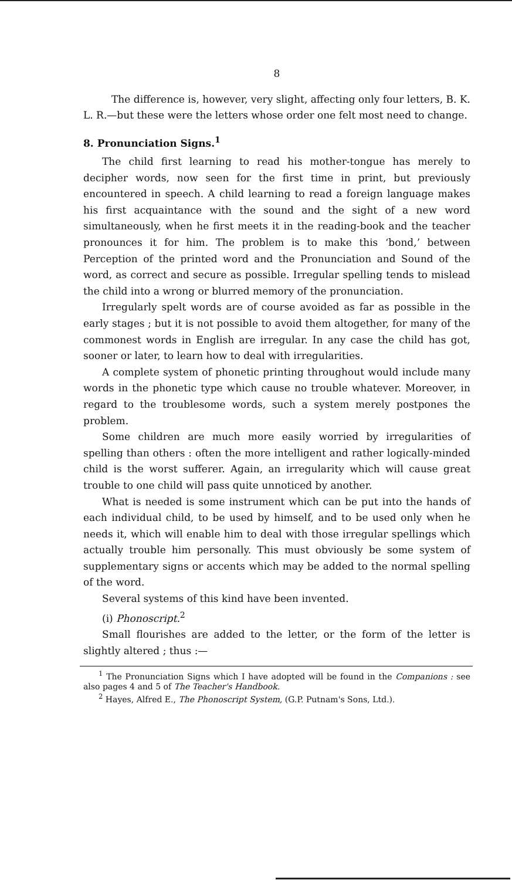8
The difference is, however, very slight, affecting only four letters, B. K. L. R.—but these were the letters whose order one felt most need to change.
8. Pronunciation Signs.<sup>1</sup>
The child first learning to read his mother-tongue has merely to decipher words, now seen for the first time in print, but previously encountered in speech. A child learning to read a foreign language makes his first acquaintance with the sound and the sight of a new word simultaneously, when he first meets it in the reading-book and the teacher pronounces it for him. The problem is to make this ‘bond,’ between Perception of the printed word and the Pronunciation and Sound of the word, as correct and secure as possible. Irregular spelling tends to mislead the child into a wrong or blurred memory of the pronunciation.
Irregularly spelt words are of course avoided as far as possible in the early stages ; but it is not possible to avoid them altogether, for many of the commonest words in English are irregular. In any case the child has got, sooner or later, to learn how to deal with irregularities.
A complete system of phonetic printing throughout would include many words in the phonetic type which cause no trouble whatever. Moreover, in regard to the troublesome words, such a system merely postpones the problem.
Some children are much more easily worried by irregularities of spelling than others : often the more intelligent and rather logically-minded child is the worst sufferer. Again, an irregularity which will cause great trouble to one child will pass quite unnoticed by another.
What is needed is some instrument which can be put into the hands of each individual child, to be used by himself, and to be used only when he needs it, which will enable him to deal with those irregular spellings which actually trouble him personally. This must obviously be some system of supplementary signs or accents which may be added to the normal spelling of the word.
Several systems of this kind have been invented.
(i) Phonoscript.<sup>2</sup>
Small flourishes are added to the letter, or the form of the letter is slightly altered ; thus :—
<sup>1</sup> The Pronunciation Signs which I have adopted will be found in the Companions : see also pages 4 and 5 of The Teacher's Handbook.
<sup>2</sup> Hayes, Alfred E., The Phonoscript System, (G.P. Putnam's Sons, Ltd.).